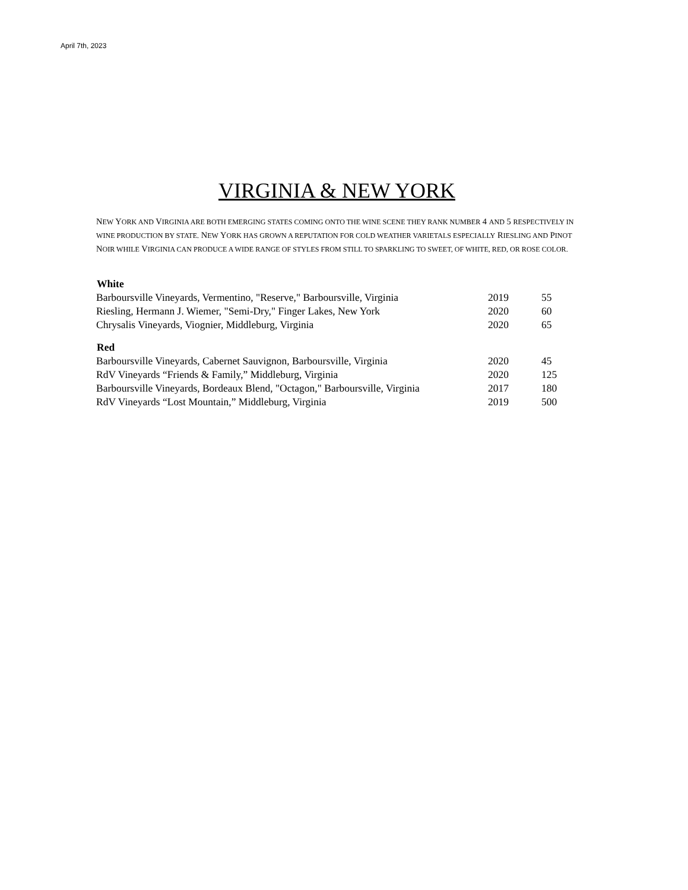April 7th, 2023
VIRGINIA & NEW YORK
NEW YORK AND VIRGINIA ARE BOTH EMERGING STATES COMING ONTO THE WINE SCENE THEY RANK NUMBER 4 AND 5 RESPECTIVELY IN WINE PRODUCTION BY STATE. NEW YORK HAS GROWN A REPUTATION FOR COLD WEATHER VARIETALS ESPECIALLY RIESLING AND PINOT NOIR WHILE VIRGINIA CAN PRODUCE A WIDE RANGE OF STYLES FROM STILL TO SPARKLING TO SWEET, OF WHITE, RED, OR ROSE COLOR.
| White | | |
| --- | --- | --- |
| Barboursville Vineyards, Vermentino, "Reserve," Barboursville, Virginia | 2019 | 55 |
| Riesling, Hermann J. Wiemer, "Semi-Dry," Finger Lakes, New York | 2020 | 60 |
| Chrysalis Vineyards, Viognier, Middleburg, Virginia | 2020 | 65 |
| Red | | |
| Barboursville Vineyards, Cabernet Sauvignon, Barboursville, Virginia | 2020 | 45 |
| RdV Vineyards “Friends & Family,” Middleburg, Virginia | 2020 | 125 |
| Barboursville Vineyards, Bordeaux Blend, "Octagon," Barboursville, Virginia | 2017 | 180 |
| RdV Vineyards “Lost Mountain,” Middleburg, Virginia | 2019 | 500 |